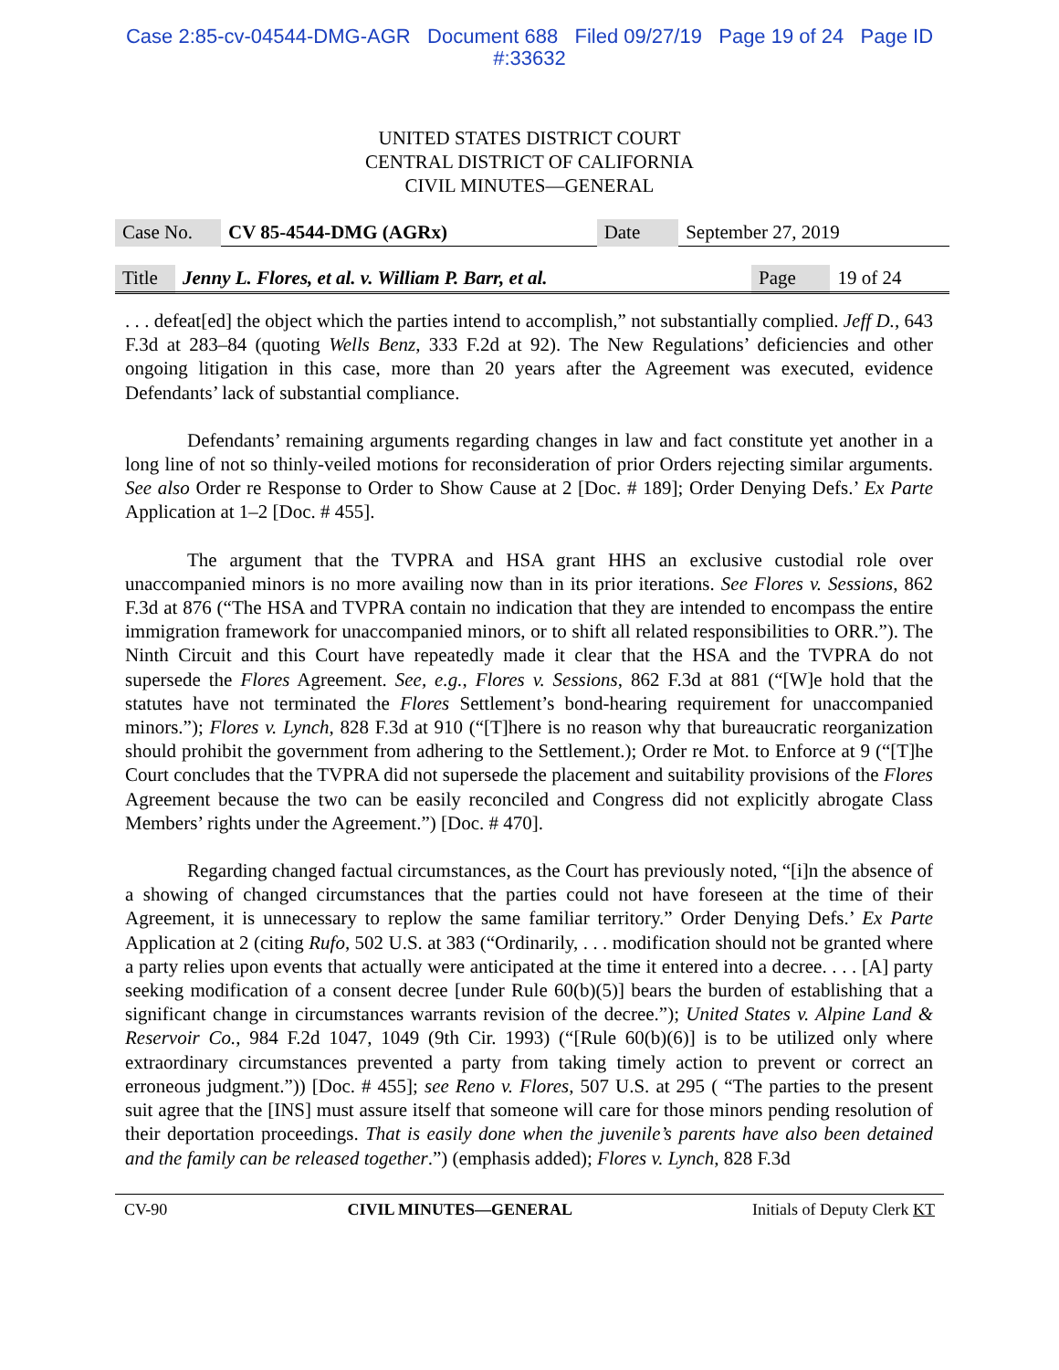Case 2:85-cv-04544-DMG-AGR Document 688 Filed 09/27/19 Page 19 of 24 Page ID
#:33632
UNITED STATES DISTRICT COURT
CENTRAL DISTRICT OF CALIFORNIA
CIVIL MINUTES—GENERAL
| Case No. | CV 85-4544-DMG (AGRx) | Date | September 27, 2019 |
| Title | Jenny L. Flores, et al. v. William P. Barr, et al. | Page | 19 of 24 |
. . . defeat[ed] the object which the parties intend to accomplish,” not substantially complied. Jeff D., 643 F.3d at 283–84 (quoting Wells Benz, 333 F.2d at 92). The New Regulations’ deficiencies and other ongoing litigation in this case, more than 20 years after the Agreement was executed, evidence Defendants’ lack of substantial compliance.
Defendants’ remaining arguments regarding changes in law and fact constitute yet another in a long line of not so thinly-veiled motions for reconsideration of prior Orders rejecting similar arguments. See also Order re Response to Order to Show Cause at 2 [Doc. # 189]; Order Denying Defs.’ Ex Parte Application at 1–2 [Doc. # 455].
The argument that the TVPRA and HSA grant HHS an exclusive custodial role over unaccompanied minors is no more availing now than in its prior iterations. See Flores v. Sessions, 862 F.3d at 876 (“The HSA and TVPRA contain no indication that they are intended to encompass the entire immigration framework for unaccompanied minors, or to shift all related responsibilities to ORR.”). The Ninth Circuit and this Court have repeatedly made it clear that the HSA and the TVPRA do not supersede the Flores Agreement. See, e.g., Flores v. Sessions, 862 F.3d at 881 (“[W]e hold that the statutes have not terminated the Flores Settlement’s bond-hearing requirement for unaccompanied minors.”); Flores v. Lynch, 828 F.3d at 910 (“[T]here is no reason why that bureaucratic reorganization should prohibit the government from adhering to the Settlement.); Order re Mot. to Enforce at 9 (“[T]he Court concludes that the TVPRA did not supersede the placement and suitability provisions of the Flores Agreement because the two can be easily reconciled and Congress did not explicitly abrogate Class Members’ rights under the Agreement.”) [Doc. # 470].
Regarding changed factual circumstances, as the Court has previously noted, “[i]n the absence of a showing of changed circumstances that the parties could not have foreseen at the time of their Agreement, it is unnecessary to replow the same familiar territory.” Order Denying Defs.’ Ex Parte Application at 2 (citing Rufo, 502 U.S. at 383 (“Ordinarily, . . . modification should not be granted where a party relies upon events that actually were anticipated at the time it entered into a decree. . . . [A] party seeking modification of a consent decree [under Rule 60(b)(5)] bears the burden of establishing that a significant change in circumstances warrants revision of the decree.”); United States v. Alpine Land & Reservoir Co., 984 F.2d 1047, 1049 (9th Cir. 1993) (“[Rule 60(b)(6)] is to be utilized only where extraordinary circumstances prevented a party from taking timely action to prevent or correct an erroneous judgment.”)) [Doc. # 455]; see Reno v. Flores, 507 U.S. at 295 ( “The parties to the present suit agree that the [INS] must assure itself that someone will care for those minors pending resolution of their deportation proceedings. That is easily done when the juvenile’s parents have also been detained and the family can be released together.”) (emphasis added); Flores v. Lynch, 828 F.3d
CV-90 CIVIL MINUTES—GENERAL Initials of Deputy Clerk KT